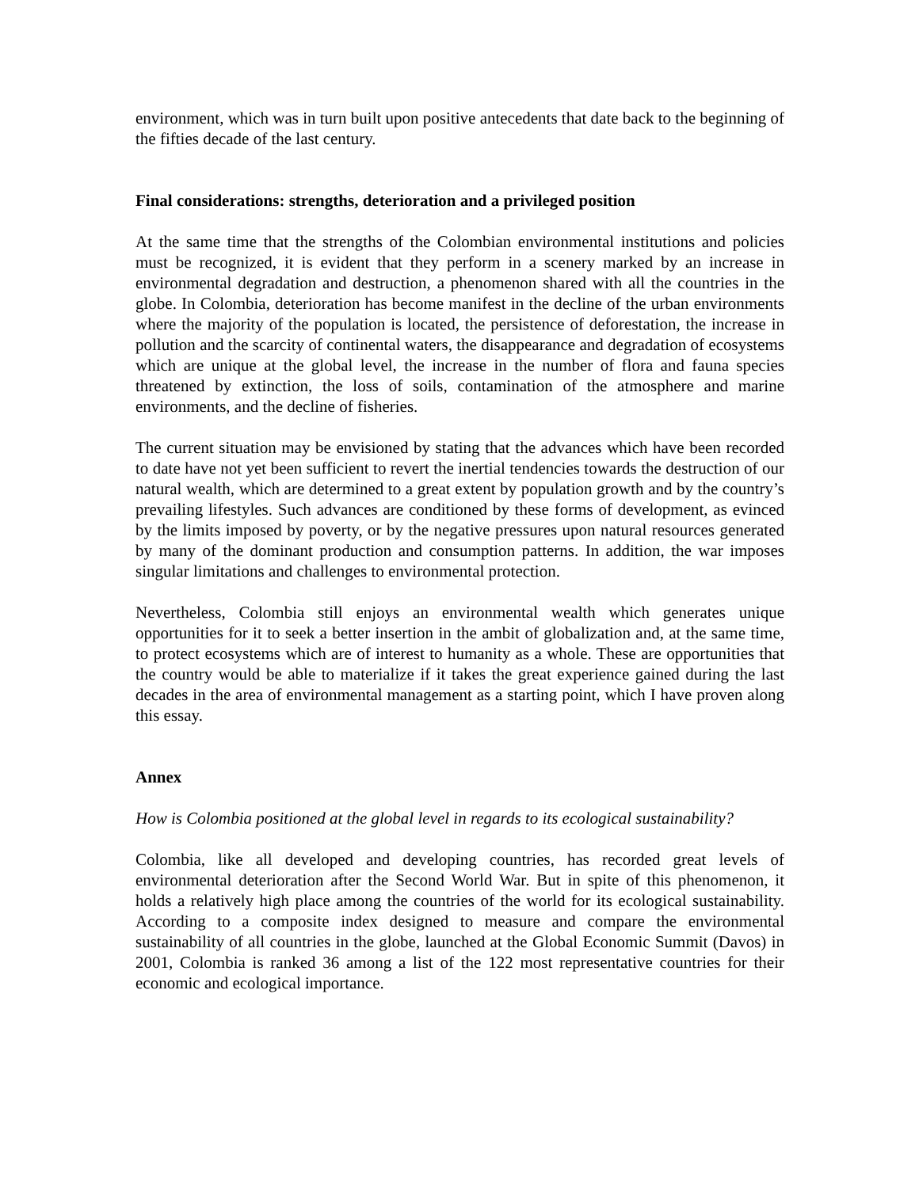environment, which was in turn built upon positive antecedents that date back to the beginning of the fifties decade of the last century.
Final considerations: strengths, deterioration and a privileged position
At the same time that the strengths of the Colombian environmental institutions and policies must be recognized, it is evident that they perform in a scenery marked by an increase in environmental degradation and destruction, a phenomenon shared with all the countries in the globe. In Colombia, deterioration has become manifest in the decline of the urban environments where the majority of the population is located, the persistence of deforestation, the increase in pollution and the scarcity of continental waters, the disappearance and degradation of ecosystems which are unique at the global level, the increase in the number of flora and fauna species threatened by extinction, the loss of soils, contamination of the atmosphere and marine environments, and the decline of fisheries.
The current situation may be envisioned by stating that the advances which have been recorded to date have not yet been sufficient to revert the inertial tendencies towards the destruction of our natural wealth, which are determined to a great extent by population growth and by the country’s prevailing lifestyles. Such advances are conditioned by these forms of development, as evinced by the limits imposed by poverty, or by the negative pressures upon natural resources generated by many of the dominant production and consumption patterns. In addition, the war imposes singular limitations and challenges to environmental protection.
Nevertheless, Colombia still enjoys an environmental wealth which generates unique opportunities for it to seek a better insertion in the ambit of globalization and, at the same time, to protect ecosystems which are of interest to humanity as a whole. These are opportunities that the country would be able to materialize if it takes the great experience gained during the last decades in the area of environmental management as a starting point, which I have proven along this essay.
Annex
How is Colombia positioned at the global level in regards to its ecological sustainability?
Colombia, like all developed and developing countries, has recorded great levels of environmental deterioration after the Second World War. But in spite of this phenomenon, it holds a relatively high place among the countries of the world for its ecological sustainability. According to a composite index designed to measure and compare the environmental sustainability of all countries in the globe, launched at the Global Economic Summit (Davos) in 2001, Colombia is ranked 36 among a list of the 122 most representative countries for their economic and ecological importance.